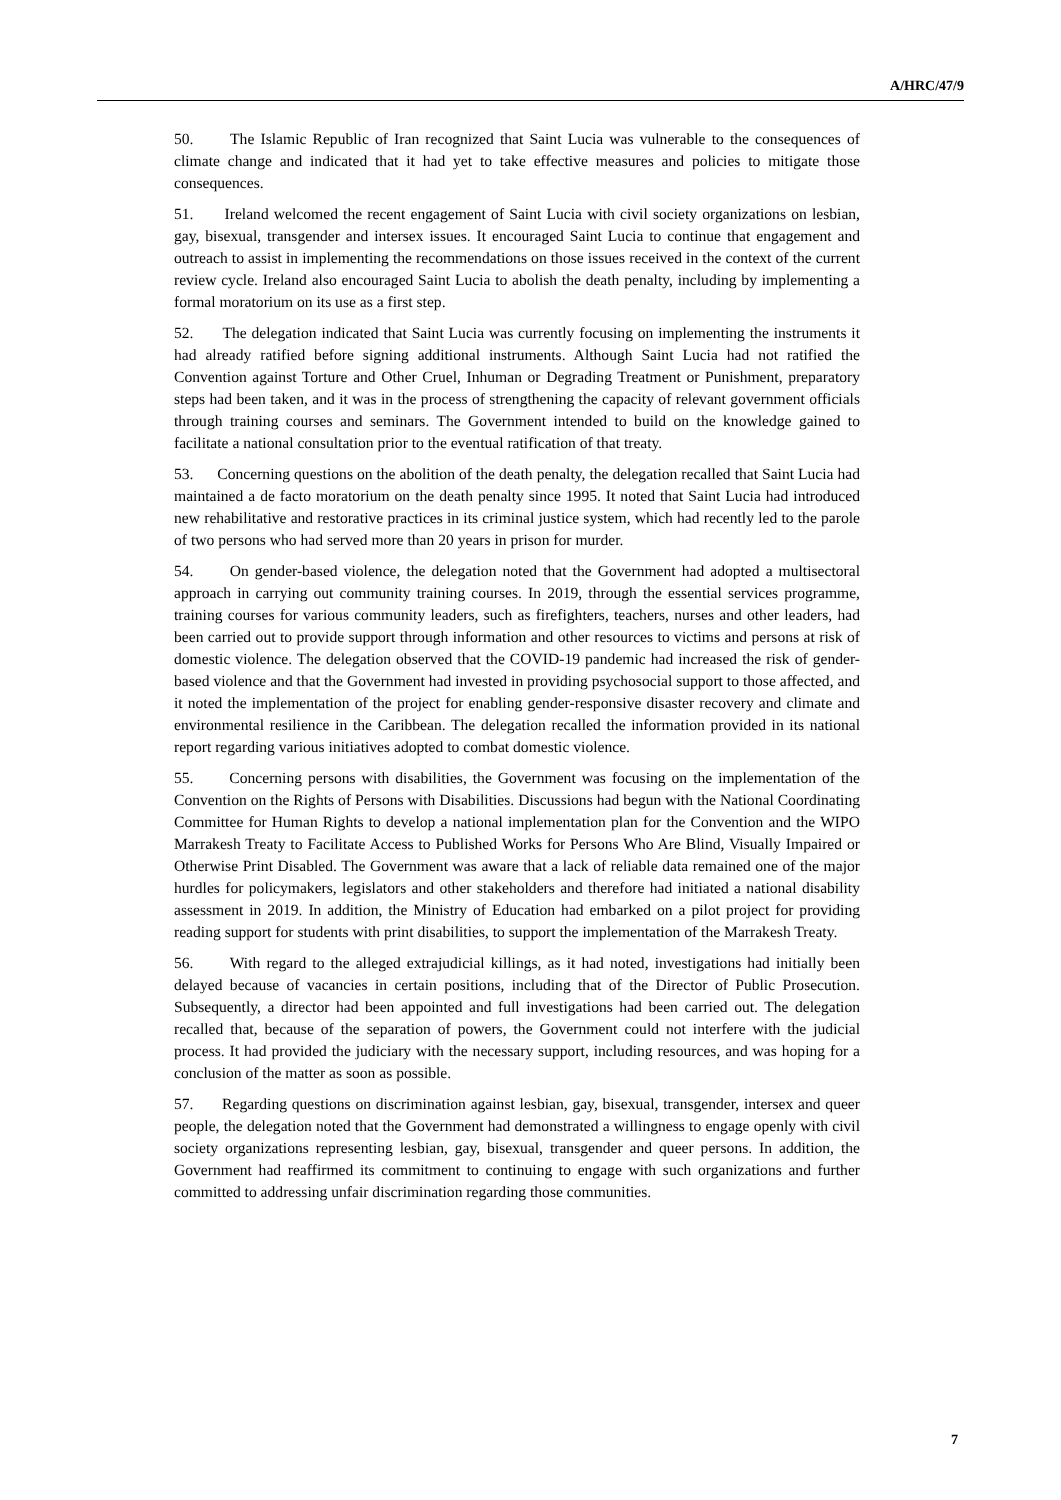A/HRC/47/9
50. The Islamic Republic of Iran recognized that Saint Lucia was vulnerable to the consequences of climate change and indicated that it had yet to take effective measures and policies to mitigate those consequences.
51. Ireland welcomed the recent engagement of Saint Lucia with civil society organizations on lesbian, gay, bisexual, transgender and intersex issues. It encouraged Saint Lucia to continue that engagement and outreach to assist in implementing the recommendations on those issues received in the context of the current review cycle. Ireland also encouraged Saint Lucia to abolish the death penalty, including by implementing a formal moratorium on its use as a first step.
52. The delegation indicated that Saint Lucia was currently focusing on implementing the instruments it had already ratified before signing additional instruments. Although Saint Lucia had not ratified the Convention against Torture and Other Cruel, Inhuman or Degrading Treatment or Punishment, preparatory steps had been taken, and it was in the process of strengthening the capacity of relevant government officials through training courses and seminars. The Government intended to build on the knowledge gained to facilitate a national consultation prior to the eventual ratification of that treaty.
53. Concerning questions on the abolition of the death penalty, the delegation recalled that Saint Lucia had maintained a de facto moratorium on the death penalty since 1995. It noted that Saint Lucia had introduced new rehabilitative and restorative practices in its criminal justice system, which had recently led to the parole of two persons who had served more than 20 years in prison for murder.
54. On gender-based violence, the delegation noted that the Government had adopted a multisectoral approach in carrying out community training courses. In 2019, through the essential services programme, training courses for various community leaders, such as firefighters, teachers, nurses and other leaders, had been carried out to provide support through information and other resources to victims and persons at risk of domestic violence. The delegation observed that the COVID-19 pandemic had increased the risk of gender-based violence and that the Government had invested in providing psychosocial support to those affected, and it noted the implementation of the project for enabling gender-responsive disaster recovery and climate and environmental resilience in the Caribbean. The delegation recalled the information provided in its national report regarding various initiatives adopted to combat domestic violence.
55. Concerning persons with disabilities, the Government was focusing on the implementation of the Convention on the Rights of Persons with Disabilities. Discussions had begun with the National Coordinating Committee for Human Rights to develop a national implementation plan for the Convention and the WIPO Marrakesh Treaty to Facilitate Access to Published Works for Persons Who Are Blind, Visually Impaired or Otherwise Print Disabled. The Government was aware that a lack of reliable data remained one of the major hurdles for policymakers, legislators and other stakeholders and therefore had initiated a national disability assessment in 2019. In addition, the Ministry of Education had embarked on a pilot project for providing reading support for students with print disabilities, to support the implementation of the Marrakesh Treaty.
56. With regard to the alleged extrajudicial killings, as it had noted, investigations had initially been delayed because of vacancies in certain positions, including that of the Director of Public Prosecution. Subsequently, a director had been appointed and full investigations had been carried out. The delegation recalled that, because of the separation of powers, the Government could not interfere with the judicial process. It had provided the judiciary with the necessary support, including resources, and was hoping for a conclusion of the matter as soon as possible.
57. Regarding questions on discrimination against lesbian, gay, bisexual, transgender, intersex and queer people, the delegation noted that the Government had demonstrated a willingness to engage openly with civil society organizations representing lesbian, gay, bisexual, transgender and queer persons. In addition, the Government had reaffirmed its commitment to continuing to engage with such organizations and further committed to addressing unfair discrimination regarding those communities.
7